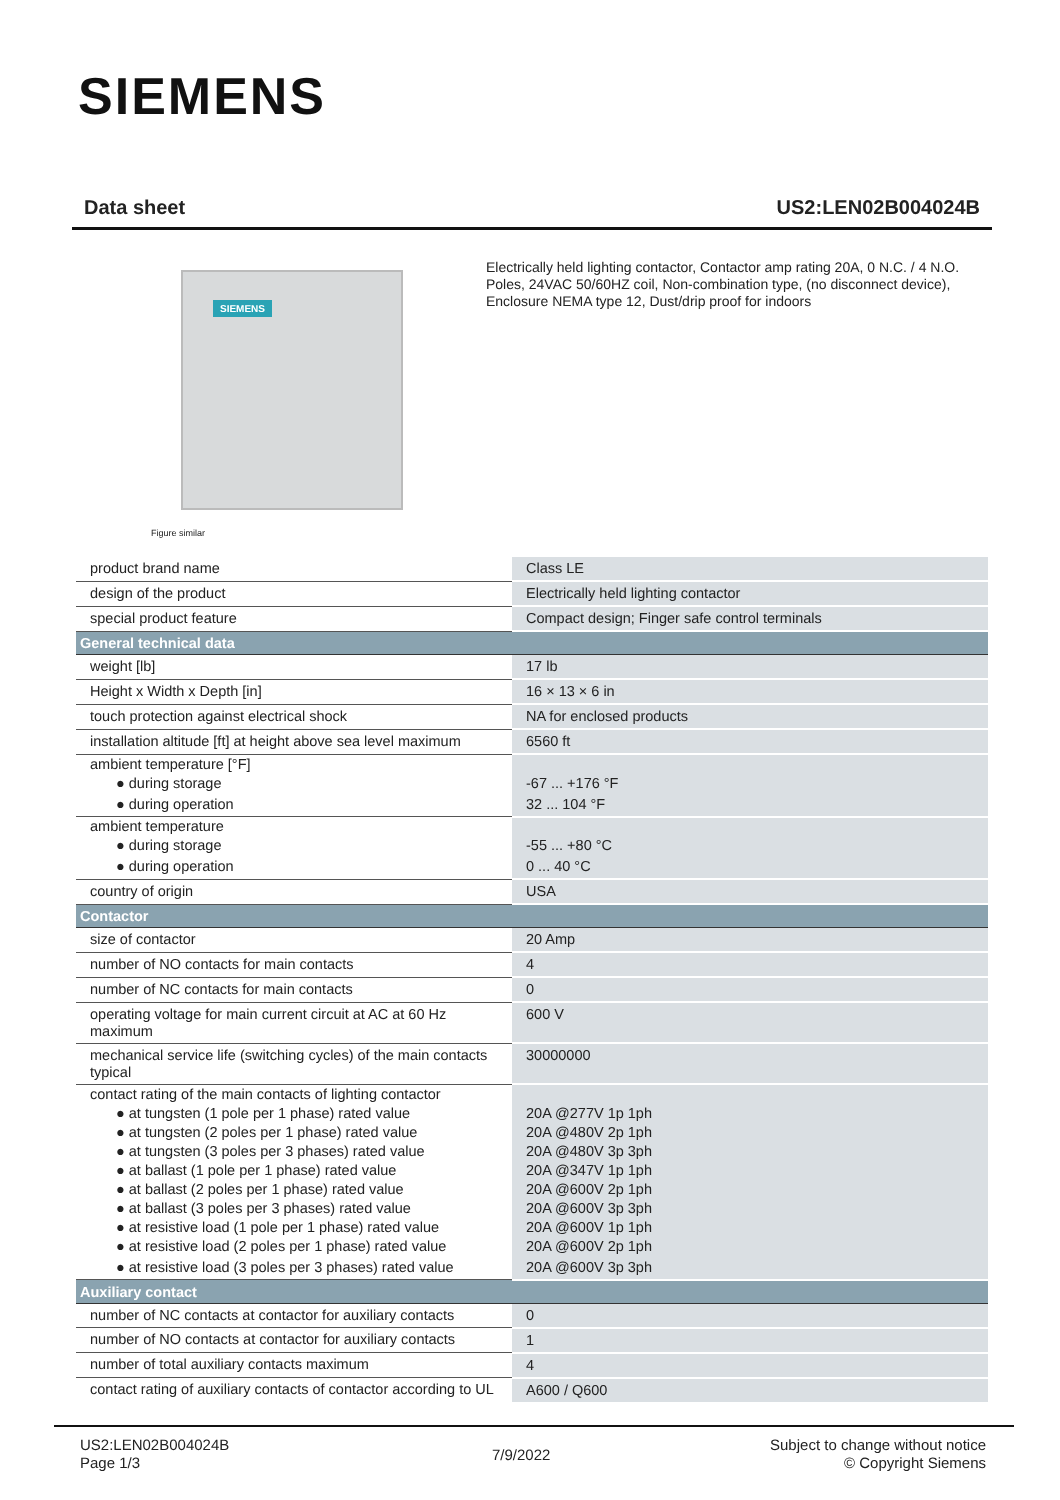SIEMENS
Data sheet US2:LEN02B004024B
SIEMENS
Figure similar
Electrically held lighting contactor, Contactor amp rating 20A, 0 N.C. / 4 N.O. Poles, 24VAC 50/60HZ coil, Non-combination type, (no disconnect device), Enclosure NEMA type 12, Dust/drip proof for indoors
| product brand name | Class LE |
| design of the product | Electrically held lighting contactor |
| special product feature | Compact design; Finger safe control terminals |
| General technical data | |
| weight [lb] | 17 lb |
| Height x Width x Depth [in] | 16 × 13 × 6 in |
| touch protection against electrical shock | NA for enclosed products |
| installation altitude [ft] at height above sea level maximum | 6560 ft |
| ambient temperature [°F] | |
| ● during storage | -67 ... +176 °F |
| ● during operation | 32 ... 104 °F |
| ambient temperature | |
| ● during storage | -55 ... +80 °C |
| ● during operation | 0 ... 40 °C |
| country of origin | USA |
| Contactor | |
| size of contactor | 20 Amp |
| number of NO contacts for main contacts | 4 |
| number of NC contacts for main contacts | 0 |
| operating voltage for main current circuit at AC at 60 Hz maximum | 600 V |
| mechanical service life (switching cycles) of the main contacts typical | 30000000 |
| contact rating of the main contacts of lighting contactor | |
| ● at tungsten (1 pole per 1 phase) rated value | 20A @277V 1p 1ph |
| ● at tungsten (2 poles per 1 phase) rated value | 20A @480V 2p 1ph |
| ● at tungsten (3 poles per 3 phases) rated value | 20A @480V 3p 3ph |
| ● at ballast (1 pole per 1 phase) rated value | 20A @347V 1p 1ph |
| ● at ballast (2 poles per 1 phase) rated value | 20A @600V 2p 1ph |
| ● at ballast (3 poles per 3 phases) rated value | 20A @600V 3p 3ph |
| ● at resistive load (1 pole per 1 phase) rated value | 20A @600V 1p 1ph |
| ● at resistive load (2 poles per 1 phase) rated value | 20A @600V 2p 1ph |
| ● at resistive load (3 poles per 3 phases) rated value | 20A @600V 3p 3ph |
| Auxiliary contact | |
| number of NC contacts at contactor for auxiliary contacts | 0 |
| number of NO contacts at contactor for auxiliary contacts | 1 |
| number of total auxiliary contacts maximum | 4 |
| contact rating of auxiliary contacts of contactor according to UL | A600 / Q600 |
US2:LEN02B004024B
Page 1/3
7/9/2022
Subject to change without notice
© Copyright Siemens